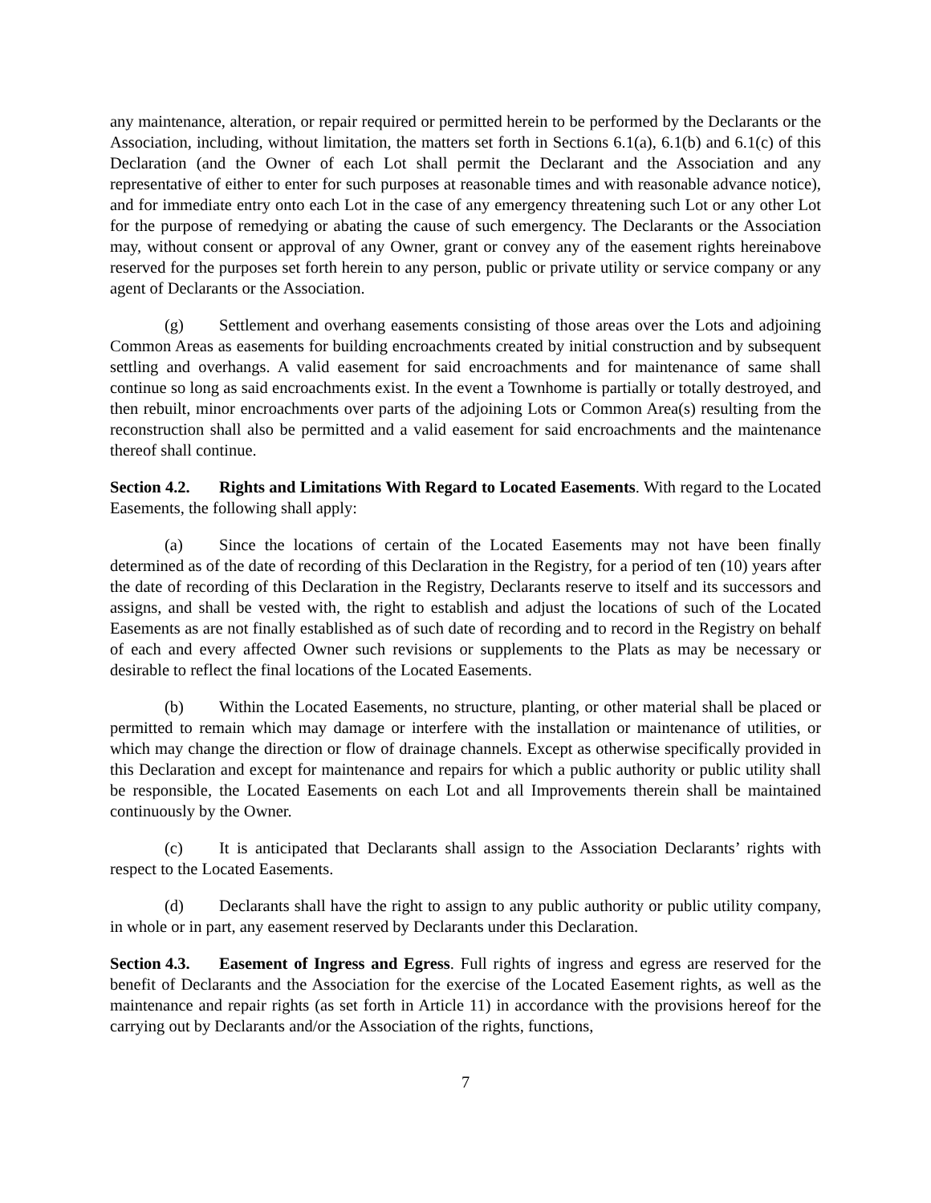any maintenance, alteration, or repair required or permitted herein to be performed by the Declarants or the Association, including, without limitation, the matters set forth in Sections 6.1(a), 6.1(b) and 6.1(c) of this Declaration (and the Owner of each Lot shall permit the Declarant and the Association and any representative of either to enter for such purposes at reasonable times and with reasonable advance notice), and for immediate entry onto each Lot in the case of any emergency threatening such Lot or any other Lot for the purpose of remedying or abating the cause of such emergency. The Declarants or the Association may, without consent or approval of any Owner, grant or convey any of the easement rights hereinabove reserved for the purposes set forth herein to any person, public or private utility or service company or any agent of Declarants or the Association.
(g) Settlement and overhang easements consisting of those areas over the Lots and adjoining Common Areas as easements for building encroachments created by initial construction and by subsequent settling and overhangs. A valid easement for said encroachments and for maintenance of same shall continue so long as said encroachments exist. In the event a Townhome is partially or totally destroyed, and then rebuilt, minor encroachments over parts of the adjoining Lots or Common Area(s) resulting from the reconstruction shall also be permitted and a valid easement for said encroachments and the maintenance thereof shall continue.
Section 4.2. Rights and Limitations With Regard to Located Easements. With regard to the Located Easements, the following shall apply:
(a) Since the locations of certain of the Located Easements may not have been finally determined as of the date of recording of this Declaration in the Registry, for a period of ten (10) years after the date of recording of this Declaration in the Registry, Declarants reserve to itself and its successors and assigns, and shall be vested with, the right to establish and adjust the locations of such of the Located Easements as are not finally established as of such date of recording and to record in the Registry on behalf of each and every affected Owner such revisions or supplements to the Plats as may be necessary or desirable to reflect the final locations of the Located Easements.
(b) Within the Located Easements, no structure, planting, or other material shall be placed or permitted to remain which may damage or interfere with the installation or maintenance of utilities, or which may change the direction or flow of drainage channels. Except as otherwise specifically provided in this Declaration and except for maintenance and repairs for which a public authority or public utility shall be responsible, the Located Easements on each Lot and all Improvements therein shall be maintained continuously by the Owner.
(c) It is anticipated that Declarants shall assign to the Association Declarants’ rights with respect to the Located Easements.
(d) Declarants shall have the right to assign to any public authority or public utility company, in whole or in part, any easement reserved by Declarants under this Declaration.
Section 4.3. Easement of Ingress and Egress. Full rights of ingress and egress are reserved for the benefit of Declarants and the Association for the exercise of the Located Easement rights, as well as the maintenance and repair rights (as set forth in Article 11) in accordance with the provisions hereof for the carrying out by Declarants and/or the Association of the rights, functions,
7